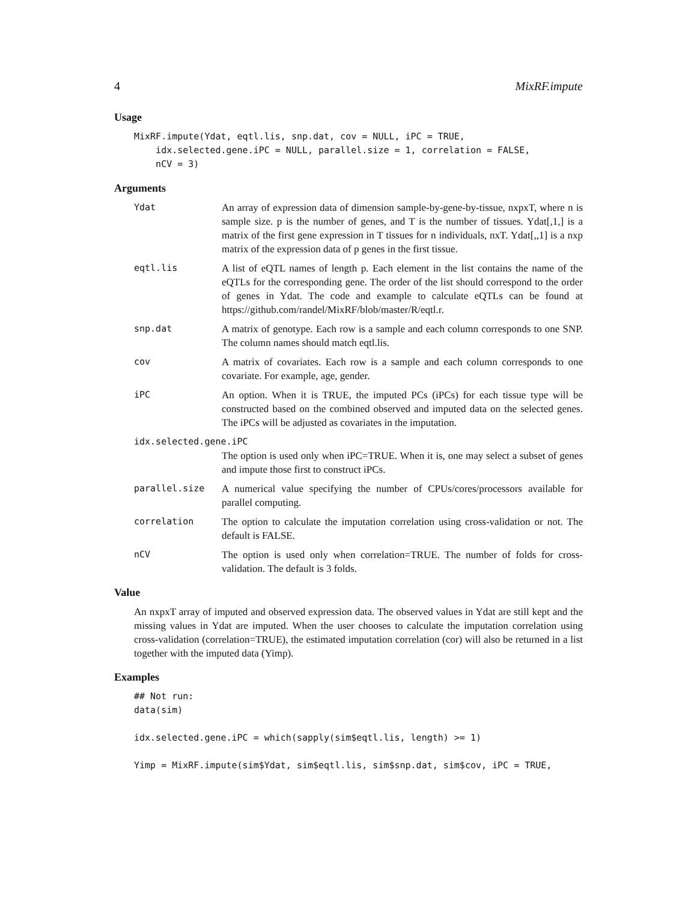4 MixRF.impute
Usage
MixRF.impute(Ydat, eqtl.lis, snp.dat, cov = NULL, iPC = TRUE,
    idx.selected.gene.iPC = NULL, parallel.size = 1, correlation = FALSE,
    nCV = 3)
Arguments
Ydat An array of expression data of dimension sample-by-gene-by-tissue, nxpxT, where n is sample size. p is the number of genes, and T is the number of tissues. Ydat[,1,] is a matrix of the first gene expression in T tissues for n individuals, nxT. Ydat[,,1] is a nxp matrix of the expression data of p genes in the first tissue.
eqtl.lis A list of eQTL names of length p. Each element in the list contains the name of the eQTLs for the corresponding gene. The order of the list should correspond to the order of genes in Ydat. The code and example to calculate eQTLs can be found at https://github.com/randel/MixRF/blob/master/R/eqtl.r.
snp.dat A matrix of genotype. Each row is a sample and each column corresponds to one SNP. The column names should match eqtl.lis.
cov A matrix of covariates. Each row is a sample and each column corresponds to one covariate. For example, age, gender.
iPC An option. When it is TRUE, the imputed PCs (iPCs) for each tissue type will be constructed based on the combined observed and imputed data on the selected genes. The iPCs will be adjusted as covariates in the imputation.
idx.selected.gene.iPC
The option is used only when iPC=TRUE. When it is, one may select a subset of genes and impute those first to construct iPCs.
parallel.size A numerical value specifying the number of CPUs/cores/processors available for parallel computing.
correlation The option to calculate the imputation correlation using cross-validation or not. The default is FALSE.
nCV The option is used only when correlation=TRUE. The number of folds for cross-validation. The default is 3 folds.
Value
An nxpxT array of imputed and observed expression data. The observed values in Ydat are still kept and the missing values in Ydat are imputed. When the user chooses to calculate the imputation correlation using cross-validation (correlation=TRUE), the estimated imputation correlation (cor) will also be returned in a list together with the imputed data (Yimp).
Examples
## Not run:
data(sim)

idx.selected.gene.iPC = which(sapply(sim$eqtl.lis, length) >= 1)

Yimp = MixRF.impute(sim$Ydat, sim$eqtl.lis, sim$snp.dat, sim$cov, iPC = TRUE,